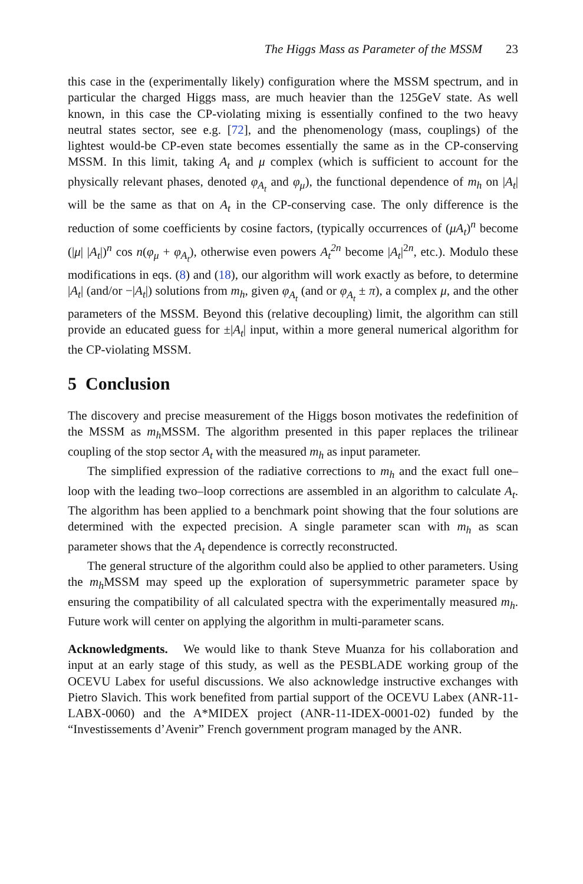The Higgs Mass as Parameter of the MSSM 23
this case in the (experimentally likely) configuration where the MSSM spectrum, and in particular the charged Higgs mass, are much heavier than the 125GeV state. As well known, in this case the CP-violating mixing is essentially confined to the two heavy neutral states sector, see e.g. [72], and the phenomenology (mass, couplings) of the lightest would-be CP-even state becomes essentially the same as in the CP-conserving MSSM. In this limit, taking A<sub>t</sub> and μ complex (which is sufficient to account for the physically relevant phases, denoted φ<sub>A<sub>t</sub></sub> and φ<sub>μ</sub>), the functional dependence of m<sub>h</sub> on |A<sub>t</sub>| will be the same as that on A<sub>t</sub> in the CP-conserving case. The only difference is the reduction of some coefficients by cosine factors, (typically occurrences of (μA<sub>t</sub>)<sup>n</sup> become (|μ| |A<sub>t</sub>|)<sup>n</sup> cos n(φ<sub>μ</sub> + φ<sub>A<sub>t</sub></sub>), otherwise even powers A<sub>t</sub><sup>2n</sup> become |A<sub>t</sub>|<sup>2n</sup>, etc.). Modulo these modifications in eqs. (8) and (18), our algorithm will work exactly as before, to determine |A<sub>t</sub>| (and/or −|A<sub>t</sub>|) solutions from m<sub>h</sub>, given φ<sub>A<sub>t</sub></sub> (and or φ<sub>A<sub>t</sub></sub> ± π), a complex μ, and the other parameters of the MSSM. Beyond this (relative decoupling) limit, the algorithm can still provide an educated guess for ±|A<sub>t</sub>| input, within a more general numerical algorithm for the CP-violating MSSM.
5 Conclusion
The discovery and precise measurement of the Higgs boson motivates the redefinition of the MSSM as m<sub>h</sub> MSSM. The algorithm presented in this paper replaces the trilinear coupling of the stop sector A<sub>t</sub> with the measured m<sub>h</sub> as input parameter.
The simplified expression of the radiative corrections to m<sub>h</sub> and the exact full one–loop with the leading two–loop corrections are assembled in an algorithm to calculate A<sub>t</sub>. The algorithm has been applied to a benchmark point showing that the four solutions are determined with the expected precision. A single parameter scan with m<sub>h</sub> as scan parameter shows that the A<sub>t</sub> dependence is correctly reconstructed.
The general structure of the algorithm could also be applied to other parameters. Using the m<sub>h</sub> MSSM may speed up the exploration of supersymmetric parameter space by ensuring the compatibility of all calculated spectra with the experimentally measured m<sub>h</sub>. Future work will center on applying the algorithm in multi-parameter scans.
Acknowledgments. We would like to thank Steve Muanza for his collaboration and input at an early stage of this study, as well as the PESBLADE working group of the OCEVU Labex for useful discussions. We also acknowledge instructive exchanges with Pietro Slavich. This work benefited from partial support of the OCEVU Labex (ANR-11-LABX-0060) and the A*MIDEX project (ANR-11-IDEX-0001-02) funded by the “Investissements d’Avenir” French government program managed by the ANR.